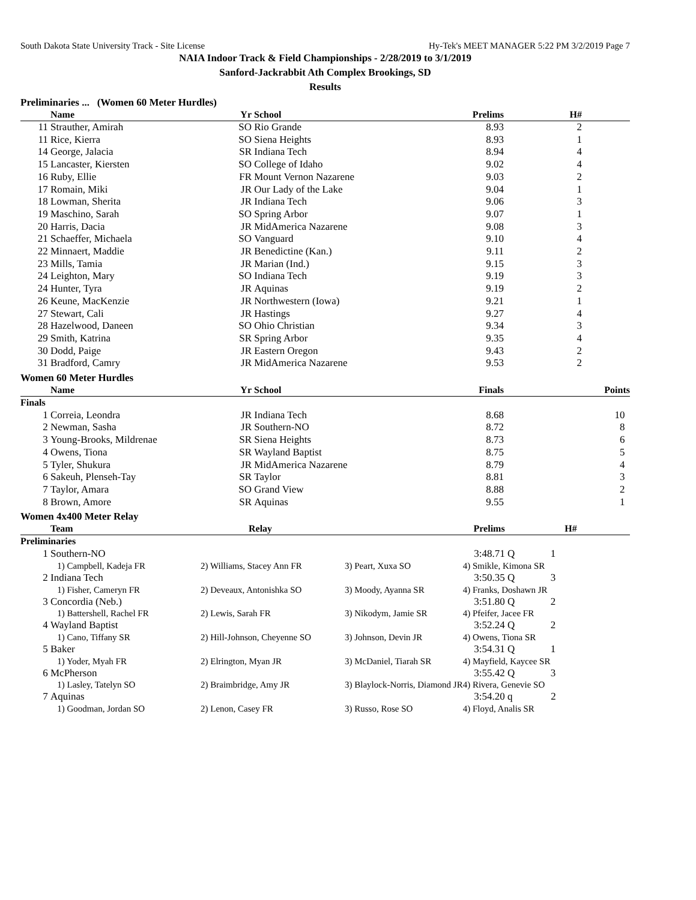South Dakota State University Track - Site License Hy-Tek's MEET MANAGER 5:22 PM 3/2/2019 Page 7
NAIA Indoor Track & Field Championships - 2/28/2019 to 3/1/2019
Sanford-Jackrabbit Ath Complex Brookings, SD
Results
Preliminaries ... (Women 60 Meter Hurdles)
| | Name | Yr | School | Prelims | H# | |
| --- | --- | --- | --- | --- | --- | --- |
| 11 | Strauther, Amirah | SO | Rio Grande | 8.93 | 2 | |
| 11 | Rice, Kierra | SO | Siena Heights | 8.93 | 1 | |
| 14 | George, Jalacia | SR | Indiana Tech | 8.94 | 4 | |
| 15 | Lancaster, Kiersten | SO | College of Idaho | 9.02 | 4 | |
| 16 | Ruby, Ellie | FR | Mount Vernon Nazarene | 9.03 | 2 | |
| 17 | Romain, Miki | JR | Our Lady of the Lake | 9.04 | 1 | |
| 18 | Lowman, Sherita | JR | Indiana Tech | 9.06 | 3 | |
| 19 | Maschino, Sarah | SO | Spring Arbor | 9.07 | 1 | |
| 20 | Harris, Dacia | JR | MidAmerica Nazarene | 9.08 | 3 | |
| 21 | Schaeffer, Michaela | SO | Vanguard | 9.10 | 4 | |
| 22 | Minnaert, Maddie | JR | Benedictine (Kan.) | 9.11 | 2 | |
| 23 | Mills, Tamia | JR | Marian (Ind.) | 9.15 | 3 | |
| 24 | Leighton, Mary | SO | Indiana Tech | 9.19 | 3 | |
| 24 | Hunter, Tyra | JR | Aquinas | 9.19 | 2 | |
| 26 | Keune, MacKenzie | JR | Northwestern (Iowa) | 9.21 | 1 | |
| 27 | Stewart, Cali | JR | Hastings | 9.27 | 4 | |
| 28 | Hazelwood, Daneen | SO | Ohio Christian | 9.34 | 3 | |
| 29 | Smith, Katrina | SR | Spring Arbor | 9.35 | 4 | |
| 30 | Dodd, Paige | JR | Eastern Oregon | 9.43 | 2 | |
| 31 | Bradford, Camry | JR | MidAmerica Nazarene | 9.53 | 2 | |
Women 60 Meter Hurdles
| | Name | Yr | School | Finals | Points |
| --- | --- | --- | --- | --- | --- |
| Finals | | | | | |
| 1 | Correia, Leondra | JR | Indiana Tech | 8.68 | 10 |
| 2 | Newman, Sasha | JR | Southern-NO | 8.72 | 8 |
| 3 | Young-Brooks, Mildrenae | SR | Siena Heights | 8.73 | 6 |
| 4 | Owens, Tiona | SR | Wayland Baptist | 8.75 | 5 |
| 5 | Tyler, Shukura | JR | MidAmerica Nazarene | 8.79 | 4 |
| 6 | Sakeuh, Plenseh-Tay | SR | Taylor | 8.81 | 3 |
| 7 | Taylor, Amara | SO | Grand View | 8.88 | 2 |
| 8 | Brown, Amore | SR | Aquinas | 9.55 | 1 |
Women 4x400 Meter Relay
| | Team | Relay | | Prelims | H# | |
| --- | --- | --- | --- | --- | --- | --- |
| Preliminaries | | | | | | |
| 1 | Southern-NO | | | 3:48.71 | Q 1 | |
| | 1) Campbell, Kadeja FR | 2) Williams, Stacey Ann FR | 3) Peart, Xuxa SO | 4) Smikle, Kimona SR | | |
| 2 | Indiana Tech | | | 3:50.35 | Q 3 | |
| | 1) Fisher, Cameryn FR | 2) Deveaux, Antonishka SO | 3) Moody, Ayanna SR | 4) Franks, Doshawn JR | | |
| 3 | Concordia (Neb.) | | | 3:51.80 | Q 2 | |
| | 1) Battershell, Rachel FR | 2) Lewis, Sarah FR | 3) Nikodym, Jamie SR | 4) Pfeifer, Jacee FR | | |
| 4 | Wayland Baptist | | | 3:52.24 | Q 2 | |
| | 1) Cano, Tiffany SR | 2) Hill-Johnson, Cheyenne SO | 3) Johnson, Devin JR | 4) Owens, Tiona SR | | |
| 5 | Baker | | | 3:54.31 | Q 1 | |
| | 1) Yoder, Myah FR | 2) Elrington, Myan JR | 3) McDaniel, Tiarah SR | 4) Mayfield, Kaycee SR | | |
| 6 | McPherson | | | 3:55.42 | Q 3 | |
| | 1) Lasley, Tatelyn SO | 2) Braimbridge, Amy JR | 3) Blaylock-Norris, Diamond JR | 4) Rivera, Genevie SO | | |
| 7 | Aquinas | | | 3:54.20 | q 2 | |
| | 1) Goodman, Jordan SO | 2) Lenon, Casey FR | 3) Russo, Rose SO | 4) Floyd, Analis SR | | |